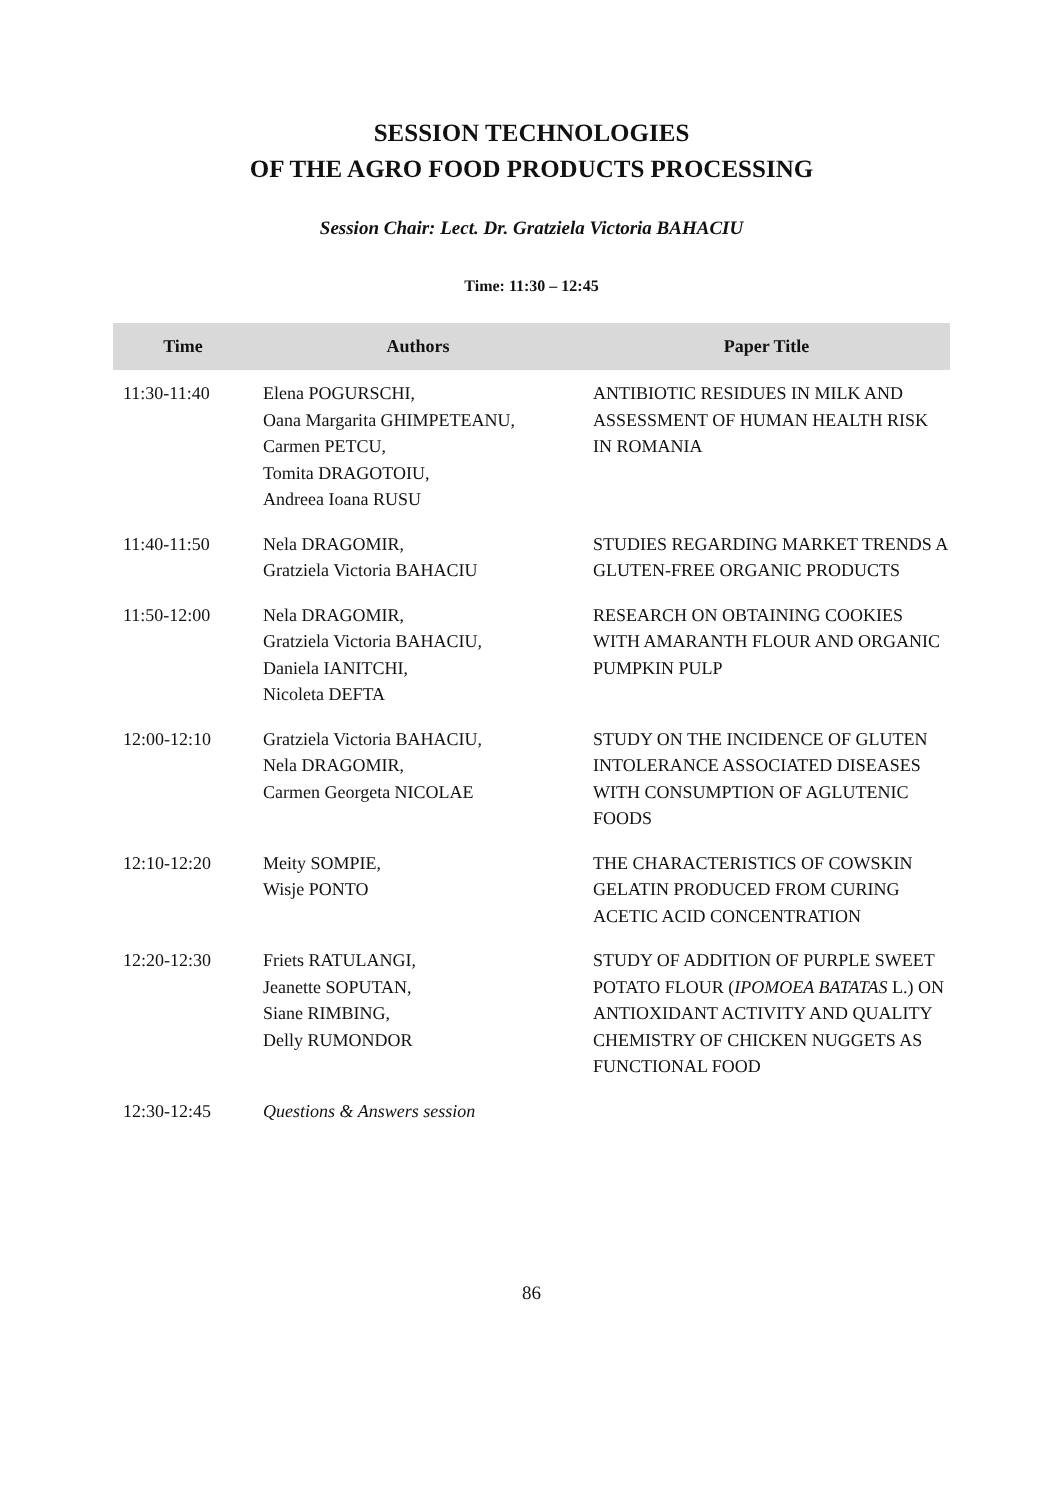SESSION TECHNOLOGIES
OF THE AGRO FOOD PRODUCTS PROCESSING
Session Chair: Lect. Dr. Gratziela Victoria BAHACIU
Time: 11:30 – 12:45
| Time | Authors | Paper Title |
| --- | --- | --- |
| 11:30-11:40 | Elena POGURSCHI, Oana Margarita GHIMPETEANU, Carmen PETCU, Tomita DRAGOTOIU, Andreea Ioana RUSU | ANTIBIOTIC RESIDUES IN MILK AND ASSESSMENT OF HUMAN HEALTH RISK IN ROMANIA |
| 11:40-11:50 | Nela DRAGOMIR, Gratziela Victoria BAHACIU | STUDIES REGARDING MARKET TRENDS A GLUTEN-FREE ORGANIC PRODUCTS |
| 11:50-12:00 | Nela DRAGOMIR, Gratziela Victoria BAHACIU, Daniela IANITCHI, Nicoleta DEFTA | RESEARCH ON OBTAINING COOKIES WITH AMARANTH FLOUR AND ORGANIC PUMPKIN PULP |
| 12:00-12:10 | Gratziela Victoria BAHACIU, Nela DRAGOMIR, Carmen Georgeta NICOLAE | STUDY ON THE INCIDENCE OF GLUTEN INTOLERANCE ASSOCIATED DISEASES WITH CONSUMPTION OF AGLUTENIC FOODS |
| 12:10-12:20 | Meity SOMPIE, Wisje PONTO | THE CHARACTERISTICS OF COWSKIN GELATIN PRODUCED FROM CURING ACETIC ACID CONCENTRATION |
| 12:20-12:30 | Friets RATULANGI, Jeanette SOPUTAN, Siane RIMBING, Delly RUMONDOR | STUDY OF ADDITION OF PURPLE SWEET POTATO FLOUR ( IPOMOEA BATATAS L.) ON ANTIOXIDANT ACTIVITY AND QUALITY CHEMISTRY OF CHICKEN NUGGETS AS FUNCTIONAL FOOD |
| 12:30-12:45 | Questions & Answers session | |
86